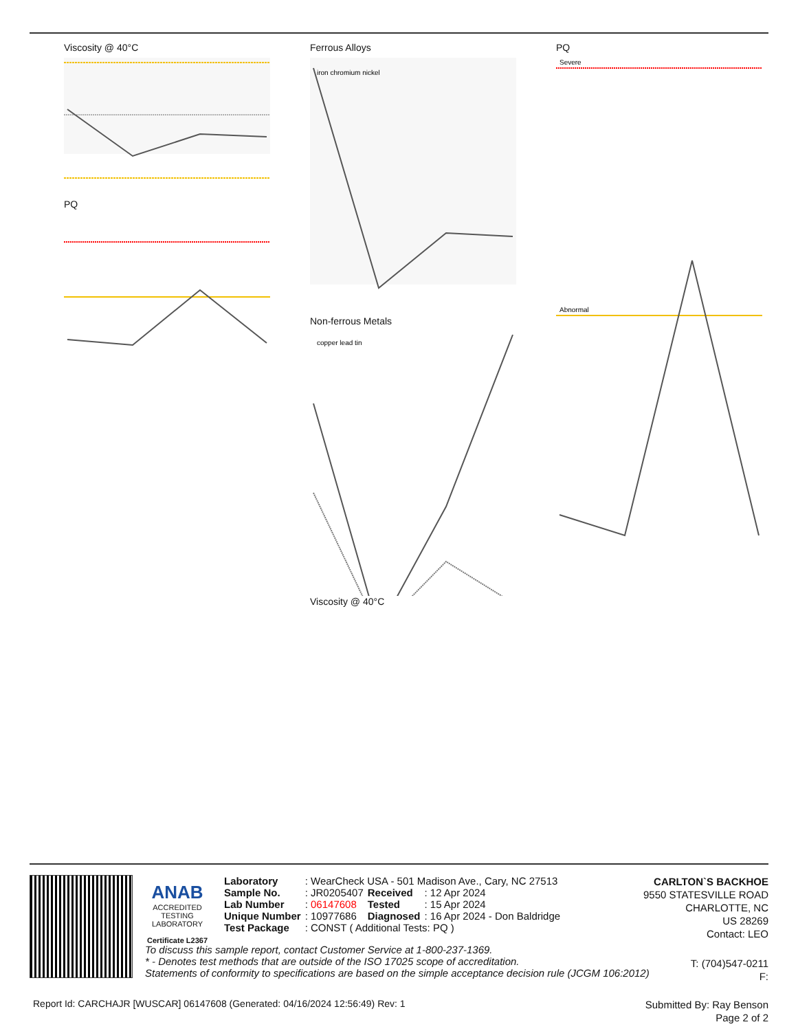Viscosity @ 40°C
PQ
Ferrous Alloys
iron chromium nickel
Non-ferrous Metals
copper lead tin
Viscosity @ 40°C
PQ
Severe
Abnormal
ANAB
ACCREDITED
TESTING LABORATORY
Certificate L2367
| Laboratory | : WearCheck USA - 501 Madison Ave., Cary, NC 27513 | | |
| Sample No. | : JR0205407 | Received | : 12 Apr 2024 |
| Lab Number | : 06147608 | Tested | : 15 Apr 2024 |
| Unique Number | : 10977686 | Diagnosed | : 16 Apr 2024 - Don Baldridge |
| Test Package | : CONST ( Additional Tests: PQ ) | | |
CARLTON`S BACKHOE
9550 STATESVILLE ROAD
CHARLOTTE, NC
US 28269
Contact: LEO
To discuss this sample report, contact Customer Service at 1-800-237-1369.
* - Denotes test methods that are outside of the ISO 17025 scope of accreditation.
Statements of conformity to specifications are based on the simple acceptance decision rule (JCGM 106:2012)
T: (704)547-0211
F:
Report Id: CARCHAJR [WUSCAR] 06147608 (Generated: 04/16/2024 12:56:49) Rev: 1
Submitted By: Ray Benson
Page 2 of 2